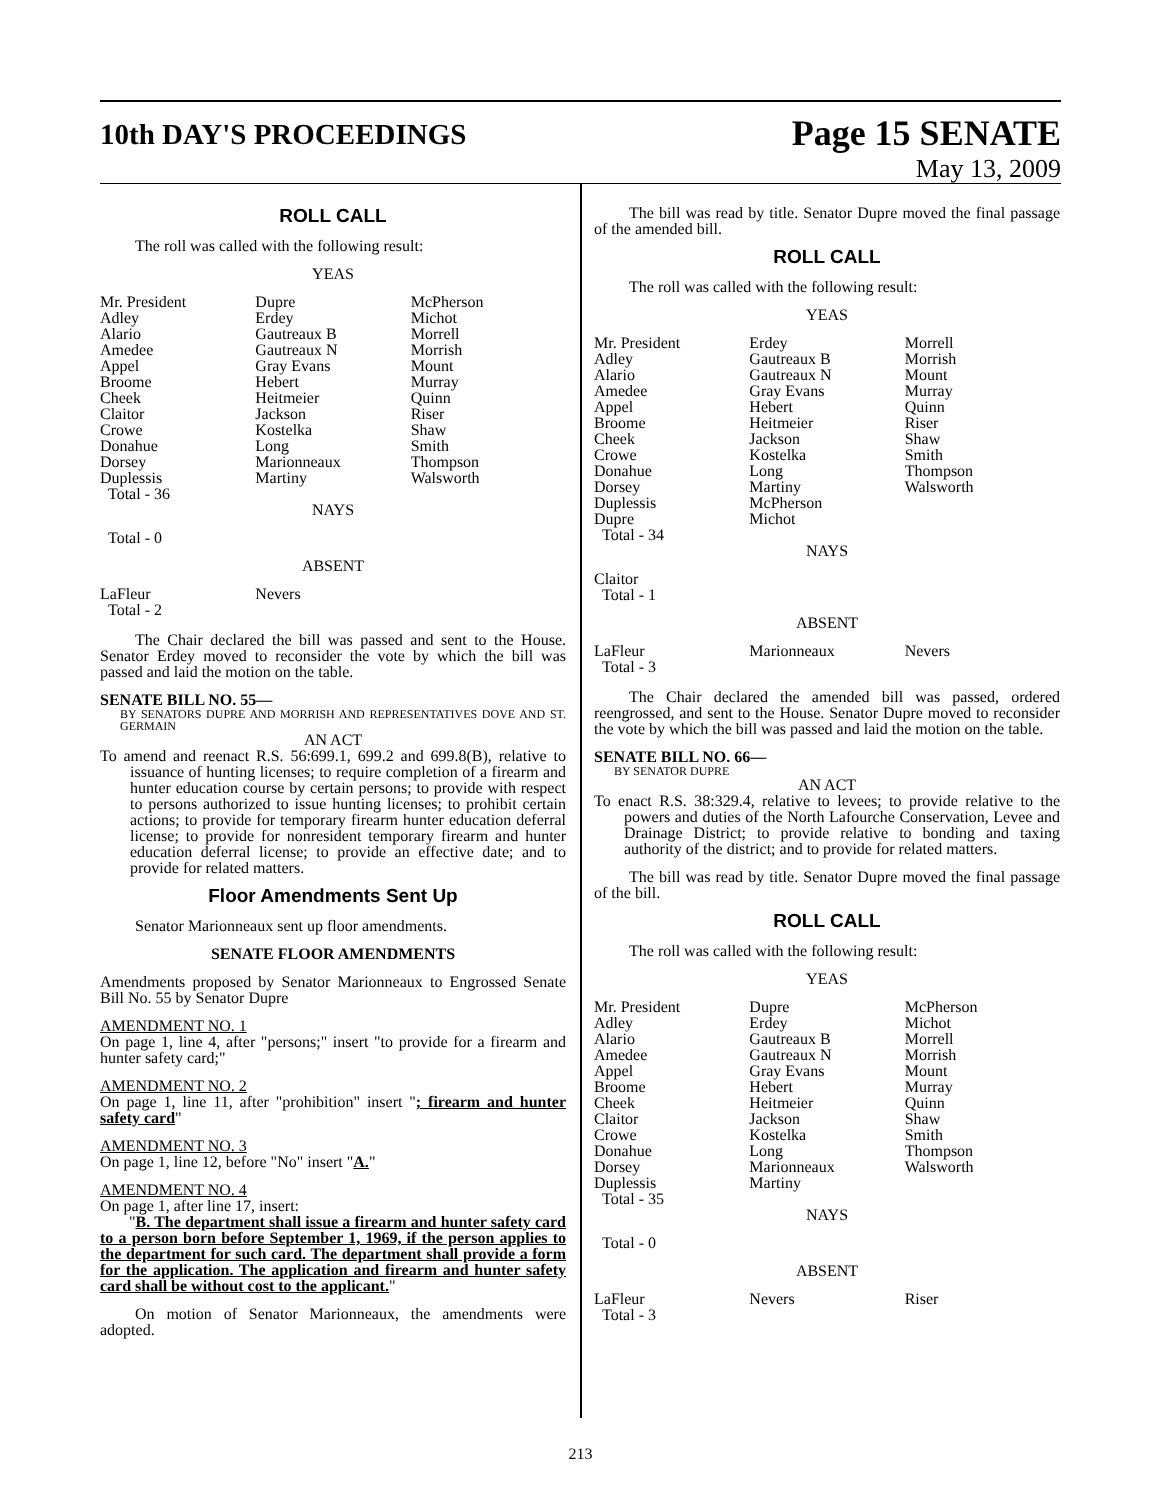10th DAY'S PROCEEDINGS
Page 15 SENATE
May 13, 2009
ROLL CALL
The roll was called with the following result:
YEAS
| Mr. President Adley Alario Amedee Appel Broome Cheek Claitor Crowe Donahue Dorsey Duplessis Total - 36 | Dupre Erdey Gautreaux B Gautreaux N Gray Evans Hebert Heitmeier Jackson Kostelka Long Marionneaux Martiny | McPherson Michot Morrell Morrish Mount Murray Quinn Riser Shaw Smith Thompson Walsworth |
NAYS
Total - 0
ABSENT
| LaFleur Total - 2 | Nevers | |
The Chair declared the bill was passed and sent to the House. Senator Erdey moved to reconsider the vote by which the bill was passed and laid the motion on the table.
SENATE BILL NO. 55—
BY SENATORS DUPRE AND MORRISH AND REPRESENTATIVES DOVE AND ST. GERMAIN
AN ACT
To amend and reenact R.S. 56:699.1, 699.2 and 699.8(B), relative to issuance of hunting licenses; to require completion of a firearm and hunter education course by certain persons; to provide with respect to persons authorized to issue hunting licenses; to prohibit certain actions; to provide for temporary firearm hunter education deferral license; to provide for nonresident temporary firearm and hunter education deferral license; to provide an effective date; and to provide for related matters.
Floor Amendments Sent Up
Senator Marionneaux sent up floor amendments.
SENATE FLOOR AMENDMENTS
Amendments proposed by Senator Marionneaux to Engrossed Senate Bill No. 55 by Senator Dupre
AMENDMENT NO. 1
On page 1, line 4, after "persons;" insert "to provide for a firearm and hunter safety card;"
AMENDMENT NO. 2
On page 1, line 11, after "prohibition" insert "; firearm and hunter safety card"
AMENDMENT NO. 3
On page 1, line 12, before "No" insert "A."
AMENDMENT NO. 4
On page 1, after line 17, insert:
"B. The department shall issue a firearm and hunter safety card to a person born before September 1, 1969, if the person applies to the department for such card. The department shall provide a form for the application. The application and firearm and hunter safety card shall be without cost to the applicant."
On motion of Senator Marionneaux, the amendments were adopted.
The bill was read by title. Senator Dupre moved the final passage of the amended bill.
ROLL CALL
The roll was called with the following result:
YEAS
| Mr. President Adley Alario Amedee Appel Broome Cheek Crowe Donahue Dorsey Duplessis Dupre Total - 34 | Erdey Gautreaux B Gautreaux N Gray Evans Hebert Heitmeier Jackson Kostelka Long Martiny McPherson Michot | Morrell Morrish Mount Murray Quinn Riser Shaw Smith Thompson Walsworth |
NAYS
Claitor
Total - 1
ABSENT
| LaFleur Total - 3 | Marionneaux | Nevers |
The Chair declared the amended bill was passed, ordered reengrossed, and sent to the House. Senator Dupre moved to reconsider the vote by which the bill was passed and laid the motion on the table.
SENATE BILL NO. 66—
BY SENATOR DUPRE
AN ACT
To enact R.S. 38:329.4, relative to levees; to provide relative to the powers and duties of the North Lafourche Conservation, Levee and Drainage District; to provide relative to bonding and taxing authority of the district; and to provide for related matters.
The bill was read by title. Senator Dupre moved the final passage of the bill.
ROLL CALL
The roll was called with the following result:
YEAS
| Mr. President Adley Alario Amedee Appel Broome Cheek Claitor Crowe Donahue Dorsey Duplessis Total - 35 | Dupre Erdey Gautreaux B Gautreaux N Gray Evans Hebert Heitmeier Jackson Kostelka Long Marionneaux Martiny | McPherson Michot Morrell Morrish Mount Murray Quinn Shaw Smith Thompson Walsworth |
NAYS
Total - 0
ABSENT
| LaFleur Total - 3 | Nevers | Riser |
213